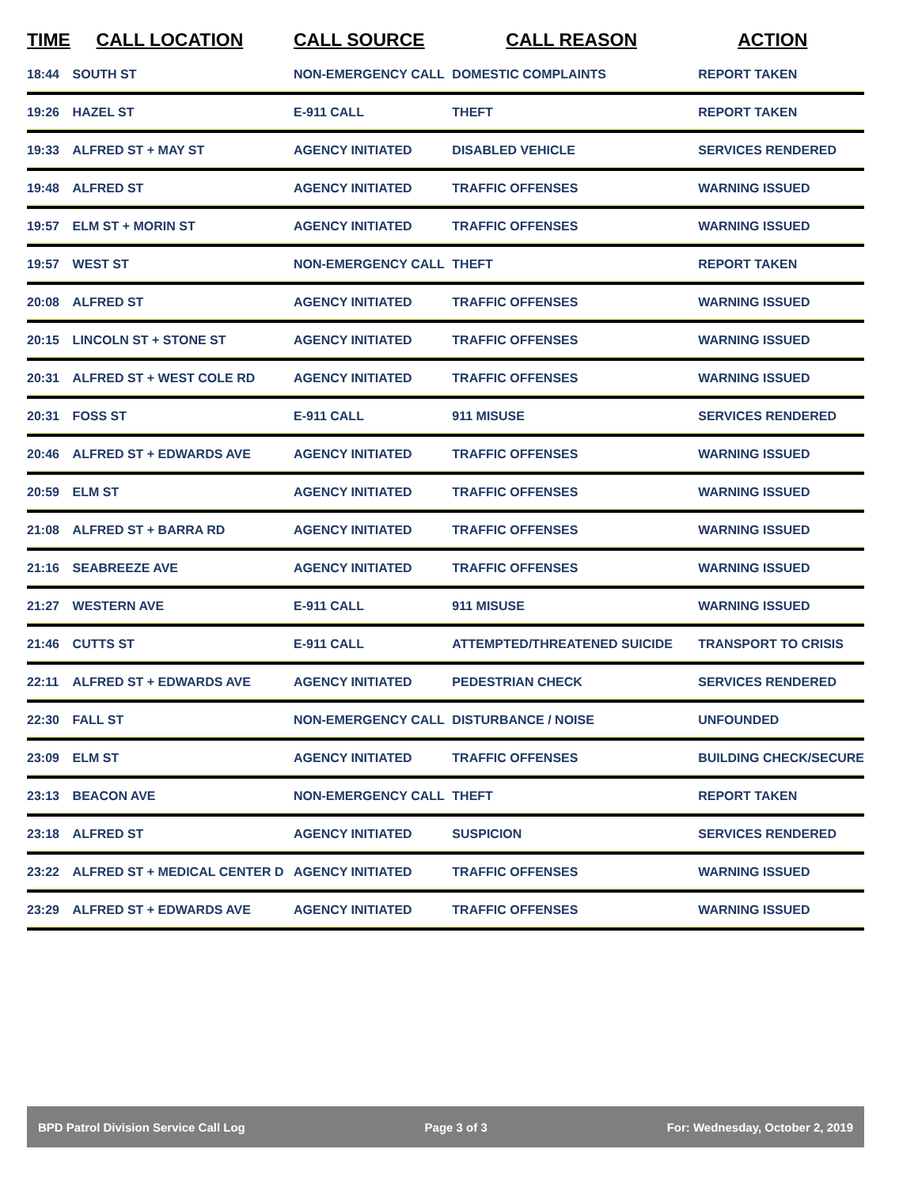| TIME | CALL LOCATION | CALL SOURCE | CALL REASON | ACTION |
| --- | --- | --- | --- | --- |
| 18:44 | SOUTH ST | NON-EMERGENCY CALL | DOMESTIC COMPLAINTS | REPORT TAKEN |
| 19:26 | HAZEL ST | E-911 CALL | THEFT | REPORT TAKEN |
| 19:33 | ALFRED ST + MAY ST | AGENCY INITIATED | DISABLED VEHICLE | SERVICES RENDERED |
| 19:48 | ALFRED ST | AGENCY INITIATED | TRAFFIC OFFENSES | WARNING ISSUED |
| 19:57 | ELM ST + MORIN ST | AGENCY INITIATED | TRAFFIC OFFENSES | WARNING ISSUED |
| 19:57 | WEST ST | NON-EMERGENCY CALL | THEFT | REPORT TAKEN |
| 20:08 | ALFRED ST | AGENCY INITIATED | TRAFFIC OFFENSES | WARNING ISSUED |
| 20:15 | LINCOLN ST + STONE ST | AGENCY INITIATED | TRAFFIC OFFENSES | WARNING ISSUED |
| 20:31 | ALFRED ST + WEST COLE RD | AGENCY INITIATED | TRAFFIC OFFENSES | WARNING ISSUED |
| 20:31 | FOSS ST | E-911 CALL | 911 MISUSE | SERVICES RENDERED |
| 20:46 | ALFRED ST + EDWARDS AVE | AGENCY INITIATED | TRAFFIC OFFENSES | WARNING ISSUED |
| 20:59 | ELM ST | AGENCY INITIATED | TRAFFIC OFFENSES | WARNING ISSUED |
| 21:08 | ALFRED ST + BARRA RD | AGENCY INITIATED | TRAFFIC OFFENSES | WARNING ISSUED |
| 21:16 | SEABREEZE AVE | AGENCY INITIATED | TRAFFIC OFFENSES | WARNING ISSUED |
| 21:27 | WESTERN AVE | E-911 CALL | 911 MISUSE | WARNING ISSUED |
| 21:46 | CUTTS ST | E-911 CALL | ATTEMPTED/THREATENED SUICIDE | TRANSPORT TO CRISIS |
| 22:11 | ALFRED ST + EDWARDS AVE | AGENCY INITIATED | PEDESTRIAN CHECK | SERVICES RENDERED |
| 22:30 | FALL ST | NON-EMERGENCY CALL | DISTURBANCE / NOISE | UNFOUNDED |
| 23:09 | ELM ST | AGENCY INITIATED | TRAFFIC OFFENSES | BUILDING CHECK/SECURE |
| 23:13 | BEACON AVE | NON-EMERGENCY CALL | THEFT | REPORT TAKEN |
| 23:18 | ALFRED ST | AGENCY INITIATED | SUSPICION | SERVICES RENDERED |
| 23:22 | ALFRED ST + MEDICAL CENTER D | AGENCY INITIATED | TRAFFIC OFFENSES | WARNING ISSUED |
| 23:29 | ALFRED ST + EDWARDS AVE | AGENCY INITIATED | TRAFFIC OFFENSES | WARNING ISSUED |
BPD Patrol Division Service Call Log Page 3 of 3 For: Wednesday, October 2, 2019